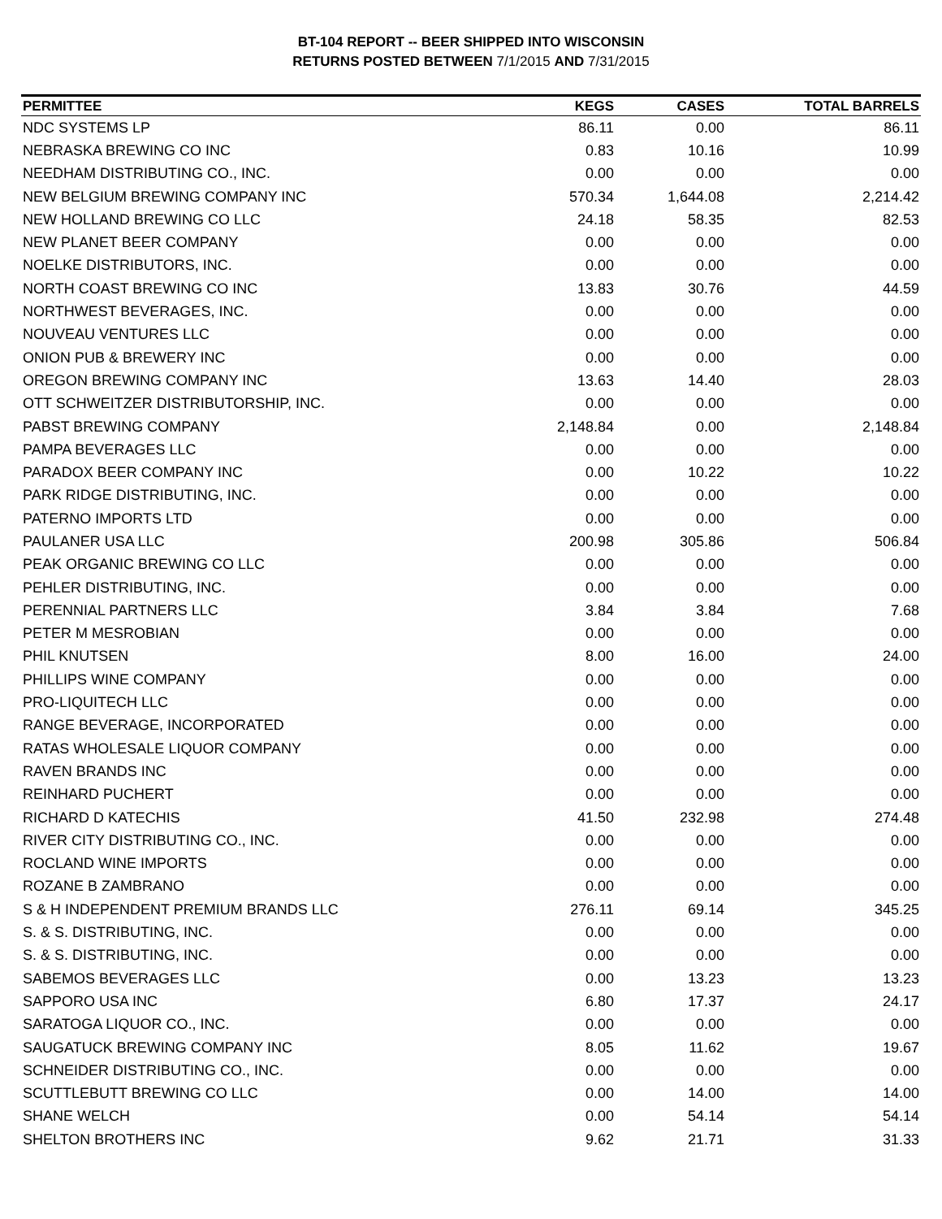BT-104 REPORT -- BEER SHIPPED INTO WISCONSIN
RETURNS POSTED BETWEEN 7/1/2015 AND 7/31/2015
| PERMITTEE | KEGS | CASES | TOTAL BARRELS |
| --- | --- | --- | --- |
| NDC SYSTEMS LP | 86.11 | 0.00 | 86.11 |
| NEBRASKA BREWING CO INC | 0.83 | 10.16 | 10.99 |
| NEEDHAM DISTRIBUTING CO., INC. | 0.00 | 0.00 | 0.00 |
| NEW BELGIUM BREWING COMPANY INC | 570.34 | 1,644.08 | 2,214.42 |
| NEW HOLLAND BREWING CO LLC | 24.18 | 58.35 | 82.53 |
| NEW PLANET BEER COMPANY | 0.00 | 0.00 | 0.00 |
| NOELKE DISTRIBUTORS, INC. | 0.00 | 0.00 | 0.00 |
| NORTH COAST BREWING CO INC | 13.83 | 30.76 | 44.59 |
| NORTHWEST BEVERAGES, INC. | 0.00 | 0.00 | 0.00 |
| NOUVEAU VENTURES LLC | 0.00 | 0.00 | 0.00 |
| ONION PUB & BREWERY INC | 0.00 | 0.00 | 0.00 |
| OREGON BREWING COMPANY INC | 13.63 | 14.40 | 28.03 |
| OTT SCHWEITZER DISTRIBUTORSHIP, INC. | 0.00 | 0.00 | 0.00 |
| PABST BREWING COMPANY | 2,148.84 | 0.00 | 2,148.84 |
| PAMPA BEVERAGES LLC | 0.00 | 0.00 | 0.00 |
| PARADOX BEER COMPANY INC | 0.00 | 10.22 | 10.22 |
| PARK RIDGE DISTRIBUTING, INC. | 0.00 | 0.00 | 0.00 |
| PATERNO IMPORTS LTD | 0.00 | 0.00 | 0.00 |
| PAULANER USA LLC | 200.98 | 305.86 | 506.84 |
| PEAK ORGANIC BREWING CO LLC | 0.00 | 0.00 | 0.00 |
| PEHLER DISTRIBUTING, INC. | 0.00 | 0.00 | 0.00 |
| PERENNIAL PARTNERS LLC | 3.84 | 3.84 | 7.68 |
| PETER M MESROBIAN | 0.00 | 0.00 | 0.00 |
| PHIL KNUTSEN | 8.00 | 16.00 | 24.00 |
| PHILLIPS WINE COMPANY | 0.00 | 0.00 | 0.00 |
| PRO-LIQUITECH LLC | 0.00 | 0.00 | 0.00 |
| RANGE BEVERAGE, INCORPORATED | 0.00 | 0.00 | 0.00 |
| RATAS WHOLESALE LIQUOR COMPANY | 0.00 | 0.00 | 0.00 |
| RAVEN BRANDS INC | 0.00 | 0.00 | 0.00 |
| REINHARD PUCHERT | 0.00 | 0.00 | 0.00 |
| RICHARD D KATECHIS | 41.50 | 232.98 | 274.48 |
| RIVER CITY DISTRIBUTING CO., INC. | 0.00 | 0.00 | 0.00 |
| ROCLAND WINE IMPORTS | 0.00 | 0.00 | 0.00 |
| ROZANE B ZAMBRANO | 0.00 | 0.00 | 0.00 |
| S & H INDEPENDENT PREMIUM BRANDS LLC | 276.11 | 69.14 | 345.25 |
| S. & S. DISTRIBUTING, INC. | 0.00 | 0.00 | 0.00 |
| S. & S. DISTRIBUTING, INC. | 0.00 | 0.00 | 0.00 |
| SABEMOS BEVERAGES LLC | 0.00 | 13.23 | 13.23 |
| SAPPORO USA INC | 6.80 | 17.37 | 24.17 |
| SARATOGA LIQUOR CO., INC. | 0.00 | 0.00 | 0.00 |
| SAUGATUCK BREWING COMPANY INC | 8.05 | 11.62 | 19.67 |
| SCHNEIDER DISTRIBUTING CO., INC. | 0.00 | 0.00 | 0.00 |
| SCUTTLEBUTT BREWING CO LLC | 0.00 | 14.00 | 14.00 |
| SHANE WELCH | 0.00 | 54.14 | 54.14 |
| SHELTON BROTHERS INC | 9.62 | 21.71 | 31.33 |